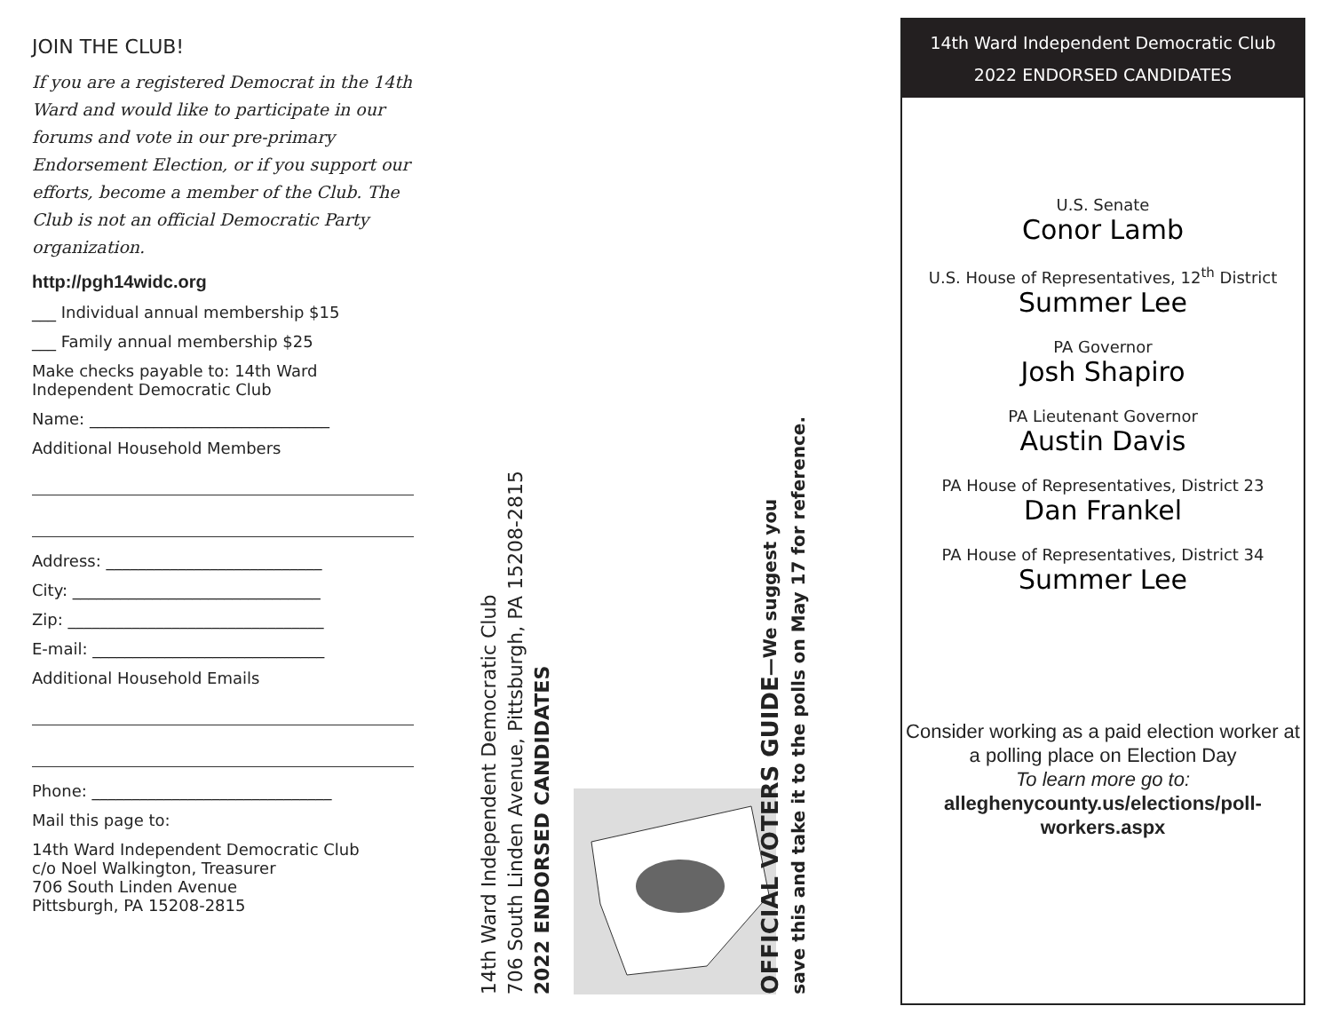JOIN THE CLUB!
If you are a registered Democrat in the 14th Ward and would like to participate in our forums and vote in our pre-primary Endorsement Election, or if you support our efforts, become a member of the Club. The Club is not an official Democratic Party organization.
http://pgh14widc.org
___ Individual annual membership $15
___ Family annual membership $25
Make checks payable to: 14th Ward Independent Democratic Club
Name: ______________________________
Additional Household Members
Address: ___________________________
City: _______________________________
Zip: ________________________________
E-mail: _____________________________
Additional Household Emails
Phone: ______________________________
Mail this page to:
14th Ward Independent Democratic Club
c/o Noel Walkington, Treasurer
706 South Linden Avenue
Pittsburgh, PA 15208-2815
14th Ward Independent Democratic Club
706 South Linden Avenue, Pittsburgh, PA 15208-2815
2022 ENDORSED CANDIDATES
OFFICIAL VOTERS GUIDE—We suggest you
save this and take it to the polls on May 17 for reference.
14th Ward Independent Democratic Club
2022 ENDORSED CANDIDATES
U.S. Senate
Conor Lamb
U.S. House of Representatives, 12<sup>th</sup> District
Summer Lee
PA Governor
Josh Shapiro
PA Lieutenant Governor
Austin Davis
PA House of Representatives, District 23
Dan Frankel
PA House of Representatives, District 34
Summer Lee
Consider working as a paid election worker at a polling place on Election Day
To learn more go to:
alleghenycounty.us/elections/poll-workers.aspx